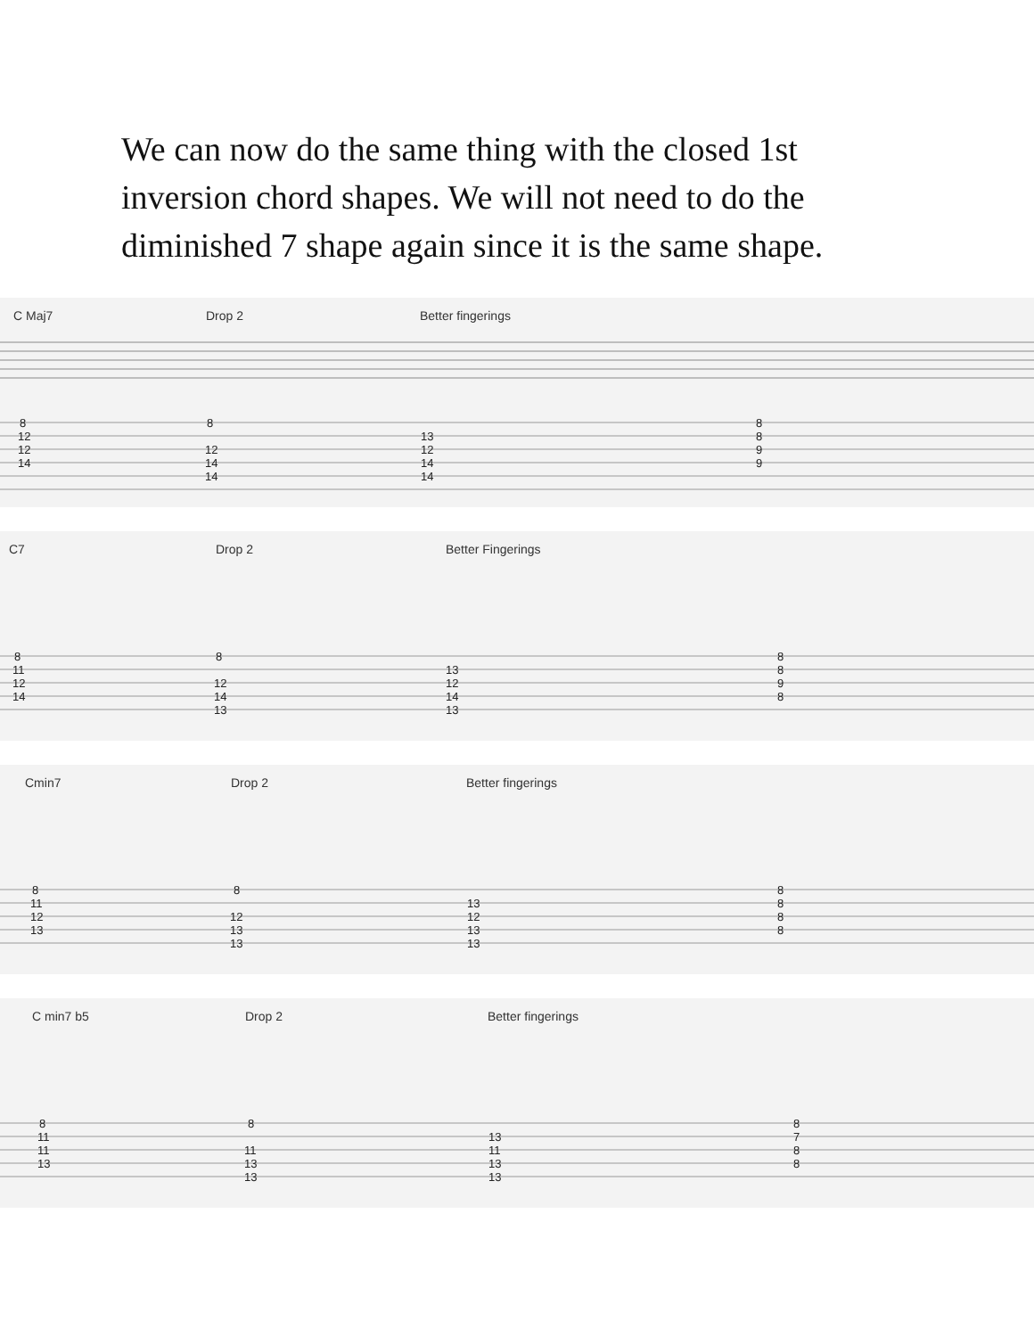We can now do the same thing with the closed 1st inversion chord shapes. We will not need to do the diminished 7 shape again since it is the same shape.
C Maj7 Drop 2 Better fingerings
8
12
12
14
8
12
14
14
13
12
14
14
8
8
9
9
C7 Drop 2 Better Fingerings
8
11
12
14
8
12
14
13
13
12
14
13
8
8
9
8
Cmin7 Drop 2 Better fingerings
8
11
12
13
8
12
13
13
13
12
13
13
8
8
8
8
C min7 b5 Drop 2 Better fingerings
8
11
11
13
8
11
13
13
13
11
13
13
8
7
8
8